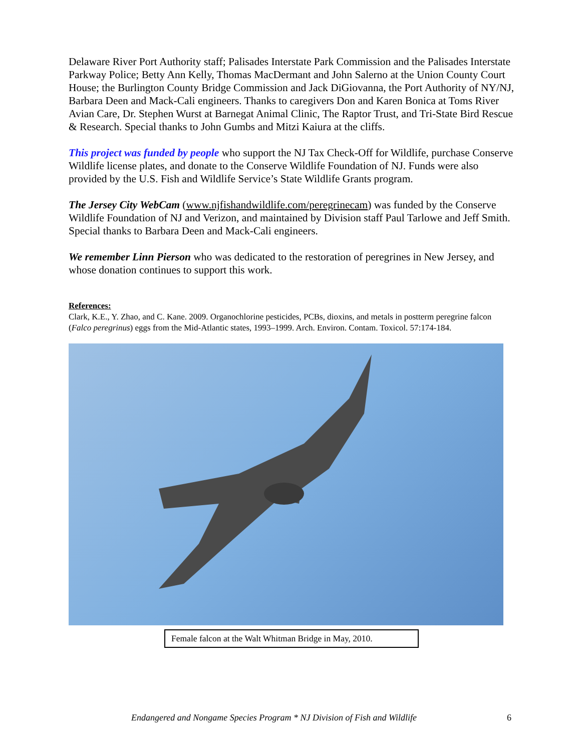Delaware River Port Authority staff; Palisades Interstate Park Commission and the Palisades Interstate Parkway Police; Betty Ann Kelly, Thomas MacDermant and John Salerno at the Union County Court House; the Burlington County Bridge Commission and Jack DiGiovanna, the Port Authority of NY/NJ, Barbara Deen and Mack-Cali engineers. Thanks to caregivers Don and Karen Bonica at Toms River Avian Care, Dr. Stephen Wurst at Barnegat Animal Clinic, The Raptor Trust, and Tri-State Bird Rescue & Research. Special thanks to John Gumbs and Mitzi Kaiura at the cliffs.
This project was funded by people who support the NJ Tax Check-Off for Wildlife, purchase Conserve Wildlife license plates, and donate to the Conserve Wildlife Foundation of NJ. Funds were also provided by the U.S. Fish and Wildlife Service’s State Wildlife Grants program.
The Jersey City WebCam (www.njfishandwildlife.com/peregrinecam) was funded by the Conserve Wildlife Foundation of NJ and Verizon, and maintained by Division staff Paul Tarlowe and Jeff Smith. Special thanks to Barbara Deen and Mack-Cali engineers.
We remember Linn Pierson who was dedicated to the restoration of peregrines in New Jersey, and whose donation continues to support this work.
References:
Clark, K.E., Y. Zhao, and C. Kane. 2009. Organochlorine pesticides, PCBs, dioxins, and metals in postterm peregrine falcon (Falco peregrinus) eggs from the Mid-Atlantic states, 1993–1999. Arch. Environ. Contam. Toxicol. 57:174-184.
Female falcon at the Walt Whitman Bridge in May, 2010.
Endangered and Nongame Species Program * NJ Division of Fish and Wildlife 6